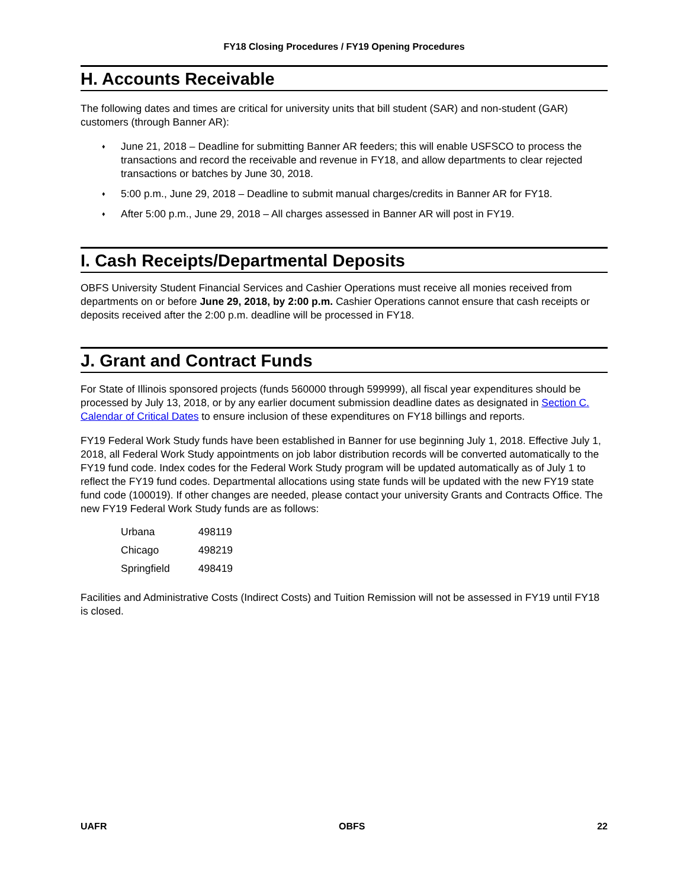FY18 Closing Procedures / FY19 Opening Procedures
H. Accounts Receivable
The following dates and times are critical for university units that bill student (SAR) and non-student (GAR) customers (through Banner AR):
♦ June 21, 2018 – Deadline for submitting Banner AR feeders; this will enable USFSCO to process the transactions and record the receivable and revenue in FY18, and allow departments to clear rejected transactions or batches by June 30, 2018.
♦ 5:00 p.m., June 29, 2018 – Deadline to submit manual charges/credits in Banner AR for FY18.
♦ After 5:00 p.m., June 29, 2018 – All charges assessed in Banner AR will post in FY19.
I. Cash Receipts/Departmental Deposits
OBFS University Student Financial Services and Cashier Operations must receive all monies received from departments on or before June 29, 2018, by 2:00 p.m. Cashier Operations cannot ensure that cash receipts or deposits received after the 2:00 p.m. deadline will be processed in FY18.
J. Grant and Contract Funds
For State of Illinois sponsored projects (funds 560000 through 599999), all fiscal year expenditures should be processed by July 13, 2018, or by any earlier document submission deadline dates as designated in Section C. Calendar of Critical Dates to ensure inclusion of these expenditures on FY18 billings and reports.
FY19 Federal Work Study funds have been established in Banner for use beginning July 1, 2018. Effective July 1, 2018, all Federal Work Study appointments on job labor distribution records will be converted automatically to the FY19 fund code. Index codes for the Federal Work Study program will be updated automatically as of July 1 to reflect the FY19 fund codes. Departmental allocations using state funds will be updated with the new FY19 state fund code (100019). If other changes are needed, please contact your university Grants and Contracts Office. The new FY19 Federal Work Study funds are as follows:
| Urbana | 498119 |
| Chicago | 498219 |
| Springfield | 498419 |
Facilities and Administrative Costs (Indirect Costs) and Tuition Remission will not be assessed in FY19 until FY18 is closed.
UAFR OBFS 22